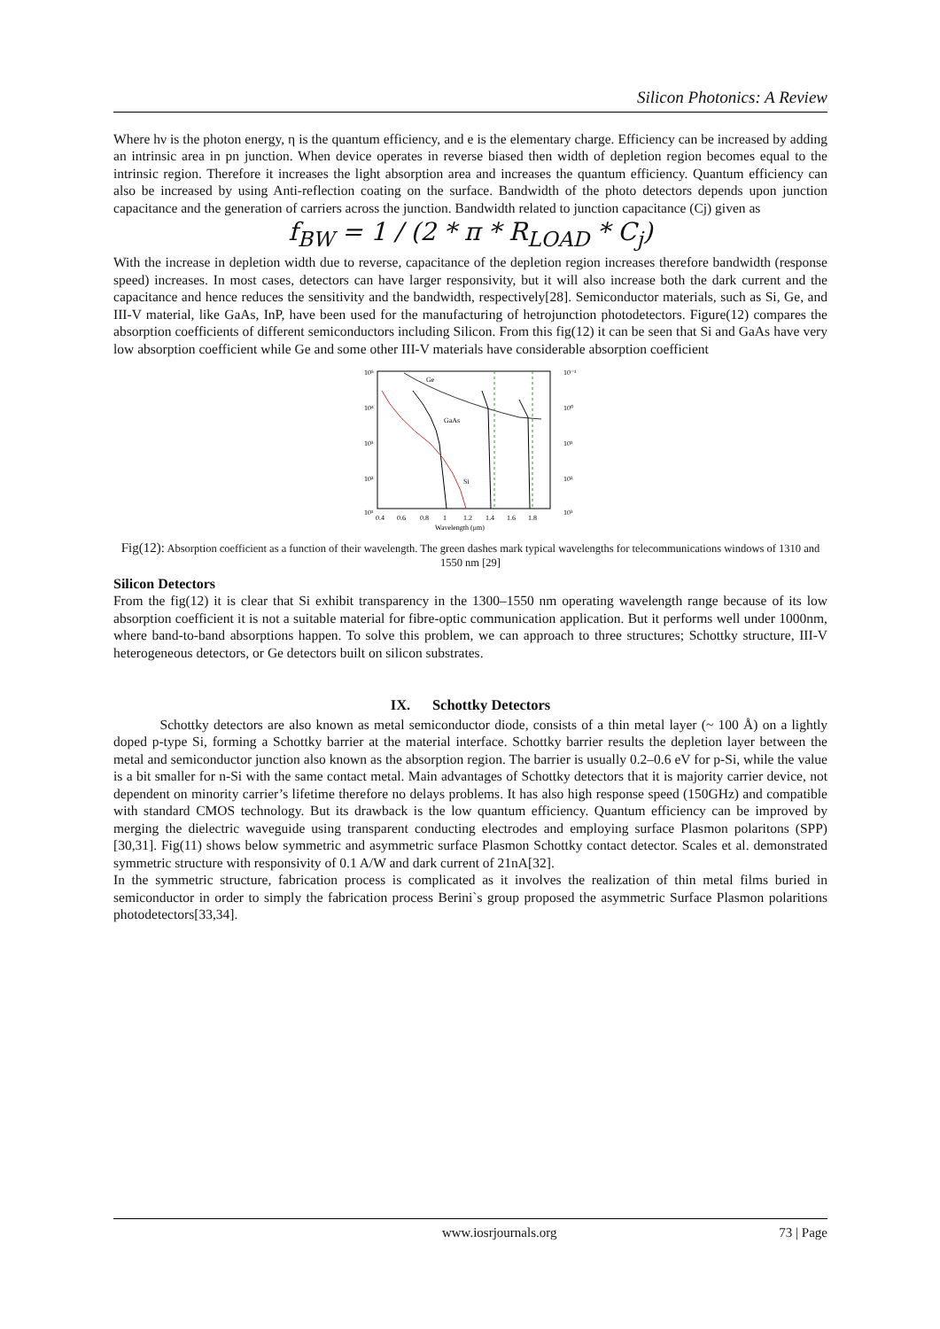Silicon Photonics: A Review
Where hν is the photon energy, η is the quantum efficiency, and e is the elementary charge. Efficiency can be increased by adding an intrinsic area in pn junction. When device operates in reverse biased then width of depletion region becomes equal to the intrinsic region. Therefore it increases the light absorption area and increases the quantum efficiency. Quantum efficiency can also be increased by using Anti-reflection coating on the surface. Bandwidth of the photo detectors depends upon junction capacitance and the generation of carriers across the junction. Bandwidth related to junction capacitance (Cj) given as
f<sub>BW</sub> = 1 / (2 * π * R<sub>LOAD</sub> * C<sub>j</sub>)
With the increase in depletion width due to reverse, capacitance of the depletion region increases therefore bandwidth (response speed) increases. In most cases, detectors can have larger responsivity, but it will also increase both the dark current and the capacitance and hence reduces the sensitivity and the bandwidth, respectively[28]. Semiconductor materials, such as Si, Ge, and III-V material, like GaAs, InP, have been used for the manufacturing of hetrojunction photodetectors. Figure(12) compares the absorption coefficients of different semiconductors including Silicon. From this fig(12) it can be seen that Si and GaAs have very low absorption coefficient while Ge and some other III-V materials have considerable absorption coefficient
10⁵
10⁴
10³
10²
10¹
10⁻¹
10⁰
10¹
10²
10³
0.4
0.6
0.8
1
1.2
1.4
1.6
1.8
Wavelength (μm)
Ge
GaAs
Si
Fig(12): Absorption coefficient as a function of their wavelength. The green dashes mark typical wavelengths for telecommunications windows of 1310 and 1550 nm [29]
Silicon Detectors
From the fig(12) it is clear that Si exhibit transparency in the 1300–1550 nm operating wavelength range because of its low absorption coefficient it is not a suitable material for fibre-optic communication application. But it performs well under 1000nm, where band-to-band absorptions happen. To solve this problem, we can approach to three structures; Schottky structure, III-V heterogeneous detectors, or Ge detectors built on silicon substrates.
IX. Schottky Detectors
Schottky detectors are also known as metal semiconductor diode, consists of a thin metal layer (~ 100 Å) on a lightly doped p-type Si, forming a Schottky barrier at the material interface. Schottky barrier results the depletion layer between the metal and semiconductor junction also known as the absorption region. The barrier is usually 0.2–0.6 eV for p-Si, while the value is a bit smaller for n-Si with the same contact metal. Main advantages of Schottky detectors that it is majority carrier device, not dependent on minority carrier’s lifetime therefore no delays problems. It has also high response speed (150GHz) and compatible with standard CMOS technology. But its drawback is the low quantum efficiency. Quantum efficiency can be improved by merging the dielectric waveguide using transparent conducting electrodes and employing surface Plasmon polaritons (SPP) [30,31]. Fig(11) shows below symmetric and asymmetric surface Plasmon Schottky contact detector. Scales et al. demonstrated symmetric structure with responsivity of 0.1 A/W and dark current of 21nA[32].
In the symmetric structure, fabrication process is complicated as it involves the realization of thin metal films buried in semiconductor in order to simply the fabrication process Berini`s group proposed the asymmetric Surface Plasmon polaritions photodetectors[33,34].
www.iosrjournals.org 73 | Page